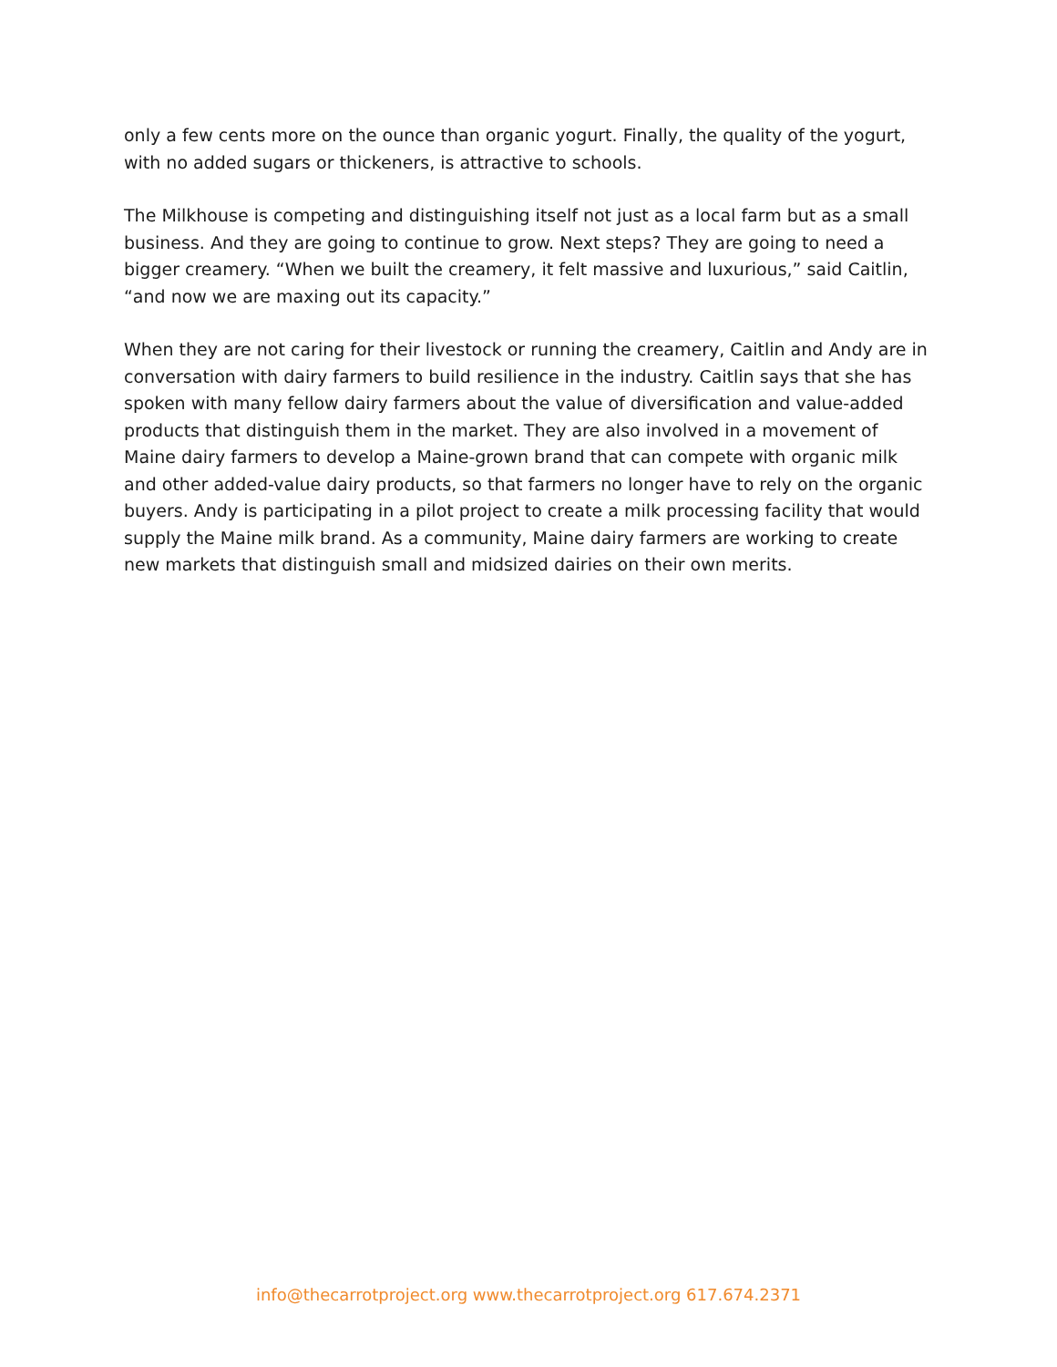only a few cents more on the ounce than organic yogurt. Finally, the quality of the yogurt, with no added sugars or thickeners, is attractive to schools.
The Milkhouse is competing and distinguishing itself not just as a local farm but as a small business. And they are going to continue to grow. Next steps? They are going to need a bigger creamery. “When we built the creamery, it felt massive and luxurious,” said Caitlin, “and now we are maxing out its capacity.”
When they are not caring for their livestock or running the creamery, Caitlin and Andy are in conversation with dairy farmers to build resilience in the industry. Caitlin says that she has spoken with many fellow dairy farmers about the value of diversification and value-added products that distinguish them in the market. They are also involved in a movement of Maine dairy farmers to develop a Maine-grown brand that can compete with organic milk and other added-value dairy products, so that farmers no longer have to rely on the organic buyers. Andy is participating in a pilot project to create a milk processing facility that would supply the Maine milk brand. As a community, Maine dairy farmers are working to create new markets that distinguish small and midsized dairies on their own merits.
info@thecarrotproject.org www.thecarrotproject.org 617.674.2371